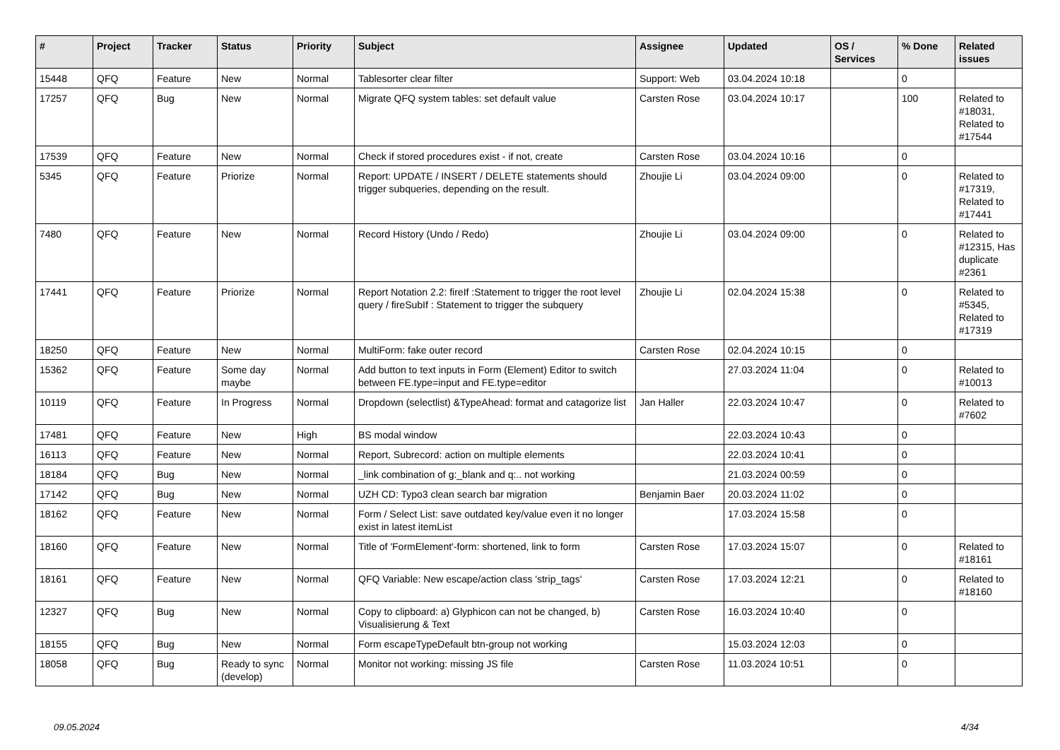| # | Project | Tracker | Status | Priority | Subject | Assignee | Updated | OS / Services | % Done | Related issues |
| --- | --- | --- | --- | --- | --- | --- | --- | --- | --- | --- |
| 15448 | QFQ | Feature | New | Normal | Tablesorter clear filter | Support: Web | 03.04.2024 10:18 | | 0 | |
| 17257 | QFQ | Bug | New | Normal | Migrate QFQ system tables: set default value | Carsten Rose | 03.04.2024 10:17 | | 100 | Related to #18031, Related to #17544 |
| 17539 | QFQ | Feature | New | Normal | Check if stored procedures exist - if not, create | Carsten Rose | 03.04.2024 10:16 | | 0 | |
| 5345 | QFQ | Feature | Priorize | Normal | Report: UPDATE / INSERT / DELETE statements should trigger subqueries, depending on the result. | Zhoujie Li | 03.04.2024 09:00 | | 0 | Related to #17319, Related to #17441 |
| 7480 | QFQ | Feature | New | Normal | Record History (Undo / Redo) | Zhoujie Li | 03.04.2024 09:00 | | 0 | Related to #12315, Has duplicate #2361 |
| 17441 | QFQ | Feature | Priorize | Normal | Report Notation 2.2: fireIf :Statement to trigger the root level query / fireSubIf : Statement to trigger the subquery | Zhoujie Li | 02.04.2024 15:38 | | 0 | Related to #5345, Related to #17319 |
| 18250 | QFQ | Feature | New | Normal | MultiForm: fake outer record | Carsten Rose | 02.04.2024 10:15 | | 0 | |
| 15362 | QFQ | Feature | Some day maybe | Normal | Add button to text inputs in Form (Element) Editor to switch between FE.type=input and FE.type=editor | | 27.03.2024 11:04 | | 0 | Related to #10013 |
| 10119 | QFQ | Feature | In Progress | Normal | Dropdown (selectlist) &TypeAhead: format and catagorize list | Jan Haller | 22.03.2024 10:47 | | 0 | Related to #7602 |
| 17481 | QFQ | Feature | New | High | BS modal window | | 22.03.2024 10:43 | | 0 | |
| 16113 | QFQ | Feature | New | Normal | Report, Subrecord: action on multiple elements | | 22.03.2024 10:41 | | 0 | |
| 18184 | QFQ | Bug | New | Normal | _link combination of g:_blank and q:.. not working | | 21.03.2024 00:59 | | 0 | |
| 17142 | QFQ | Bug | New | Normal | UZH CD: Typo3 clean search bar migration | Benjamin Baer | 20.03.2024 11:02 | | 0 | |
| 18162 | QFQ | Feature | New | Normal | Form / Select List: save outdated key/value even it no longer exist in latest itemList | | 17.03.2024 15:58 | | 0 | |
| 18160 | QFQ | Feature | New | Normal | Title of 'FormElement'-form: shortened, link to form | Carsten Rose | 17.03.2024 15:07 | | 0 | Related to #18161 |
| 18161 | QFQ | Feature | New | Normal | QFQ Variable: New escape/action class 'strip_tags' | Carsten Rose | 17.03.2024 12:21 | | 0 | Related to #18160 |
| 12327 | QFQ | Bug | New | Normal | Copy to clipboard: a) Glyphicon can not be changed, b) Visualisierung & Text | Carsten Rose | 16.03.2024 10:40 | | 0 | |
| 18155 | QFQ | Bug | New | Normal | Form escapeTypeDefault btn-group not working | | 15.03.2024 12:03 | | 0 | |
| 18058 | QFQ | Bug | Ready to sync (develop) | Normal | Monitor not working: missing JS file | Carsten Rose | 11.03.2024 10:51 | | 0 | |
09.05.2024 4/34